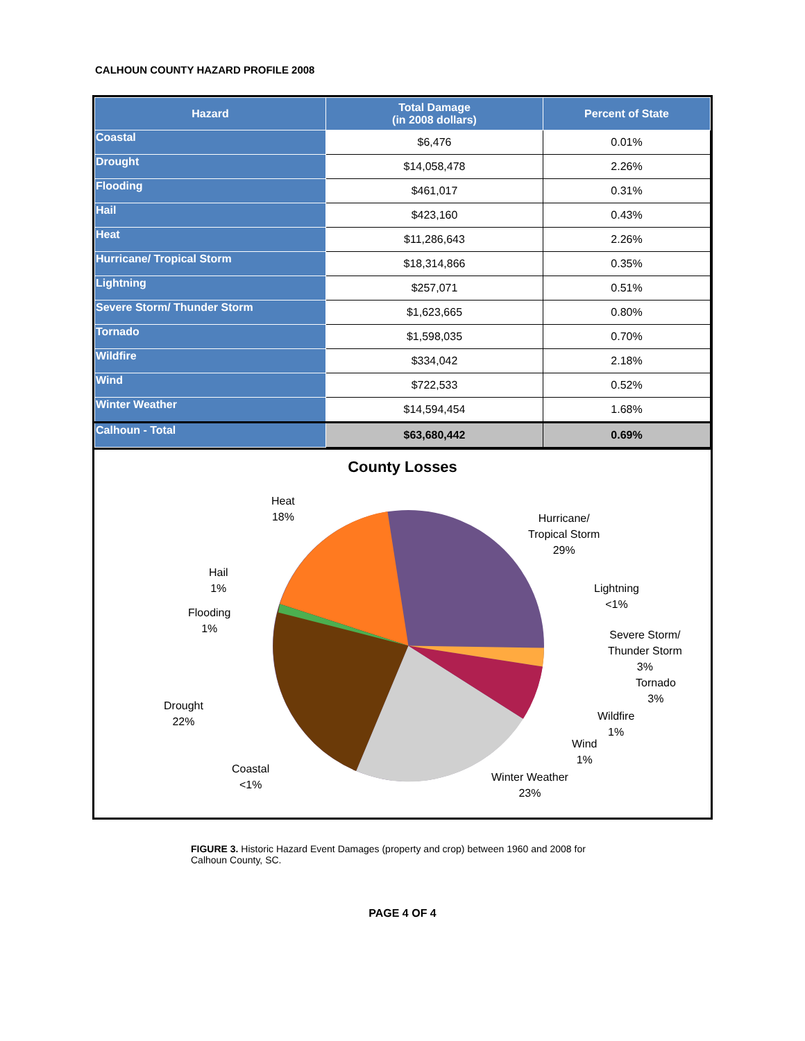CALHOUN COUNTY HAZARD PROFILE 2008
| Hazard | Total Damage (in 2008 dollars) | Percent of State |
| --- | --- | --- |
| Coastal | $6,476 | 0.01% |
| Drought | $14,058,478 | 2.26% |
| Flooding | $461,017 | 0.31% |
| Hail | $423,160 | 0.43% |
| Heat | $11,286,643 | 2.26% |
| Hurricane/ Tropical Storm | $18,314,866 | 0.35% |
| Lightning | $257,071 | 0.51% |
| Severe Storm/ Thunder Storm | $1,623,665 | 0.80% |
| Tornado | $1,598,035 | 0.70% |
| Wildfire | $334,042 | 2.18% |
| Wind | $722,533 | 0.52% |
| Winter Weather | $14,594,454 | 1.68% |
| Calhoun - Total | $63,680,442 | 0.69% |
County Losses
Heat
18%
Hurricane/
Tropical Storm
29%
Hail
1%
Lightning
<1%
Flooding
1%
Severe Storm/
Thunder Storm
3%
Tornado
3%
Drought
22%
Wildfire
1%
Wind
1%
Coastal
<1%
Winter Weather
23%
FIGURE 3. Historic Hazard Event Damages (property and crop) between 1960 and 2008 for Calhoun County, SC.
PAGE 4 OF 4